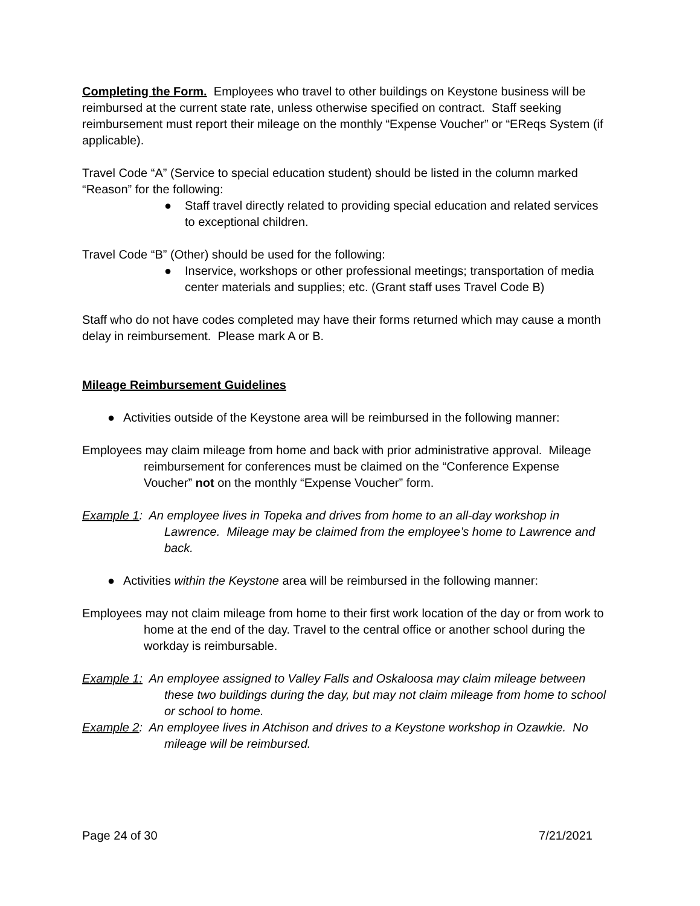Completing the Form. Employees who travel to other buildings on Keystone business will be reimbursed at the current state rate, unless otherwise specified on contract. Staff seeking reimbursement must report their mileage on the monthly “Expense Voucher” or “EReqs System (if applicable).
Travel Code “A” (Service to special education student) should be listed in the column marked “Reason” for the following:
● Staff travel directly related to providing special education and related services to exceptional children.
Travel Code “B” (Other) should be used for the following:
● Inservice, workshops or other professional meetings; transportation of media center materials and supplies; etc. (Grant staff uses Travel Code B)
Staff who do not have codes completed may have their forms returned which may cause a month delay in reimbursement. Please mark A or B.
Mileage Reimbursement Guidelines
● Activities outside of the Keystone area will be reimbursed in the following manner:
Employees may claim mileage from home and back with prior administrative approval. Mileage reimbursement for conferences must be claimed on the “Conference Expense Voucher” not on the monthly “Expense Voucher” form.
Example 1: An employee lives in Topeka and drives from home to an all-day workshop in Lawrence. Mileage may be claimed from the employee’s home to Lawrence and back.
● Activities within the Keystone area will be reimbursed in the following manner:
Employees may not claim mileage from home to their first work location of the day or from work to home at the end of the day. Travel to the central office or another school during the workday is reimbursable.
Example 1: An employee assigned to Valley Falls and Oskaloosa may claim mileage between these two buildings during the day, but may not claim mileage from home to school or school to home.
Example 2: An employee lives in Atchison and drives to a Keystone workshop in Ozawkie. No mileage will be reimbursed.
Page 24 of 30 7/21/2021